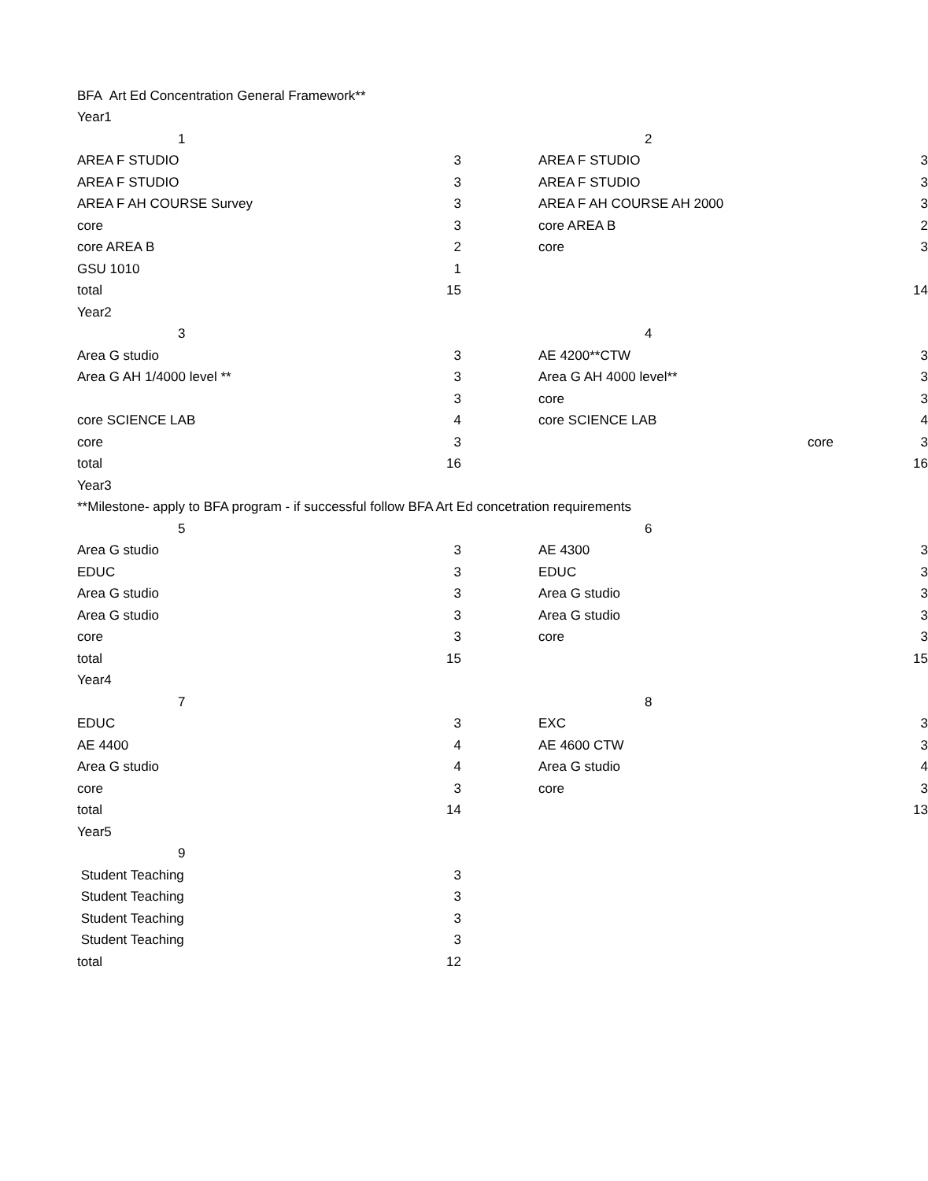| BFA Art Ed Concentration General Framework** | | | | |
| Year1 | | | | |
| 1 | | | 2 | |
| AREA F STUDIO | 3 | | AREA F STUDIO | 3 |
| AREA F STUDIO | 3 | | AREA F STUDIO | 3 |
| AREA F AH COURSE Survey | 3 | | AREA F AH COURSE AH 2000 | 3 |
| core | 3 | | core AREA B | 2 |
| core AREA B | 2 | | core | 3 |
| GSU 1010 | 1 | | | |
| total | 15 | | | 14 |
| Year2 | | | | |
| 3 | | | 4 | |
| Area G studio | 3 | | AE 4200**CTW | 3 |
| Area G AH 1/4000 level ** | 3 | | Area G AH 4000 level** | 3 |
| | 3 | | core | 3 |
| core SCIENCE LAB | 4 | | core SCIENCE LAB | 4 |
| core | 3 | | core | 3 |
| total | 16 | | | 16 |
| Year3 | | | | |
| **Milestone- apply to BFA program - if successful follow BFA Art Ed concetration requirements | | | | |
| 5 | | | 6 | |
| Area G studio | 3 | | AE 4300 | 3 |
| EDUC | 3 | | EDUC | 3 |
| Area G studio | 3 | | Area G studio | 3 |
| Area G studio | 3 | | Area G studio | 3 |
| core | 3 | | core | 3 |
| total | 15 | | | 15 |
| Year4 | | | | |
| 7 | | | 8 | |
| EDUC | 3 | | EXC | 3 |
| AE 4400 | 4 | | AE 4600 CTW | 3 |
| Area G studio | 4 | | Area G studio | 4 |
| core | 3 | | core | 3 |
| total | 14 | | | 13 |
| Year5 | | | | |
| 9 | | | | |
| Student Teaching | 3 | | | |
| Student Teaching | 3 | | | |
| Student Teaching | 3 | | | |
| Student Teaching | 3 | | | |
| total | 12 | | | |